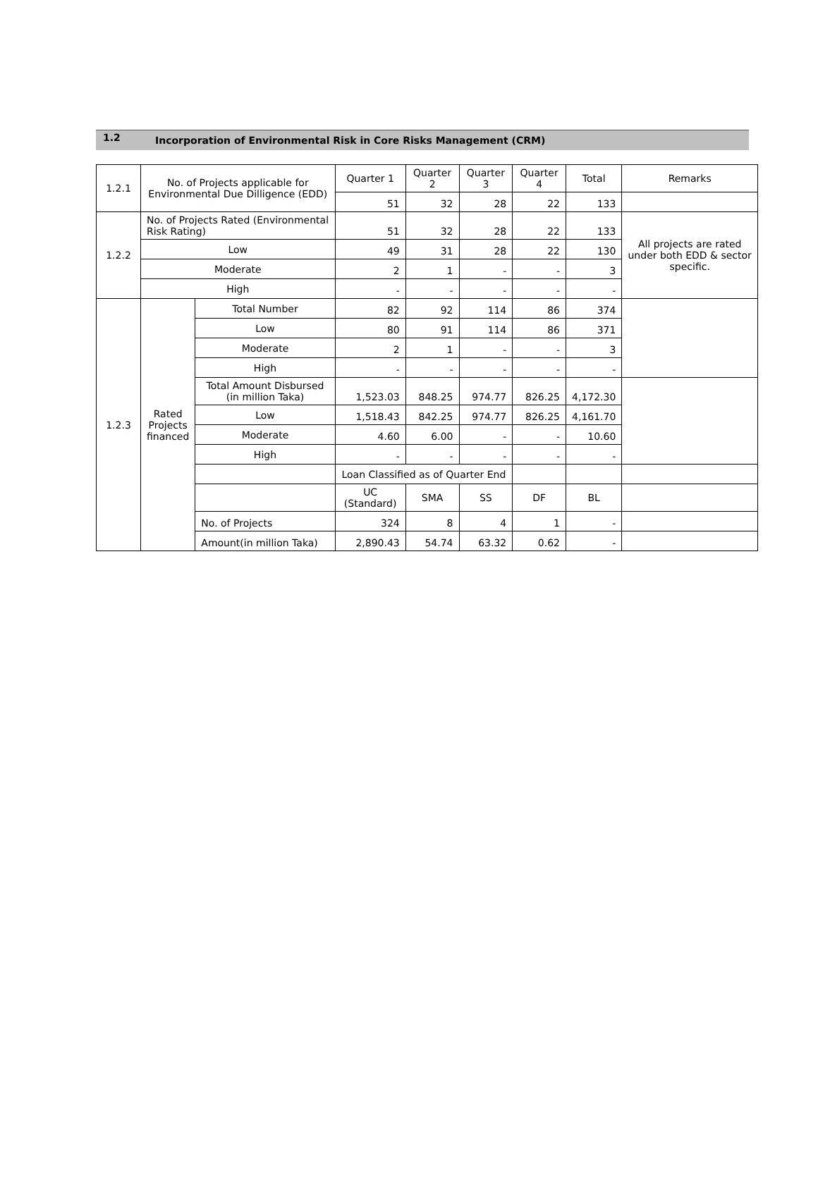1.2
Incorporation of Environmental Risk in Core Risks Management (CRM)
| 1.2.1 | No. of Projects applicable for Environmental Due Dilligence (EDD) | | Quarter 1 | Quarter 2 | Quarter 3 | Quarter 4 | Total | Remarks |
| | | | 51 | 32 | 28 | 22 | 133 | |
| 1.2.2 | No. of Projects Rated (Environmental Risk Rating) | | 51 | 32 | 28 | 22 | 133 | All projects are rated under both EDD & sector specific. |
| | Low | | 49 | 31 | 28 | 22 | 130 | |
| | Moderate | | 2 | 1 | - | - | 3 | |
| | High | | - | - | - | - | - | |
| 1.2.3 | Rated Projects financed | Total Number | 82 | 92 | 114 | 86 | 374 | |
| | | Low | 80 | 91 | 114 | 86 | 371 | |
| | | Moderate | 2 | 1 | - | - | 3 | |
| | | High | - | - | - | - | - | |
| | | Total Amount Disbursed (in million Taka) | 1,523.03 | 848.25 | 974.77 | 826.25 | 4,172.30 | |
| | | Low | 1,518.43 | 842.25 | 974.77 | 826.25 | 4,161.70 | |
| | | Moderate | 4.60 | 6.00 | - | - | 10.60 | |
| | | High | - | - | - | - | - | |
| | | | Loan Classified as of Quarter End | | | | | |
| | | | UC (Standard) | SMA | SS | DF | BL | |
| | | No. of Projects | 324 | 8 | 4 | 1 | - | |
| | | Amount(in million Taka) | 2,890.43 | 54.74 | 63.32 | 0.62 | - | |